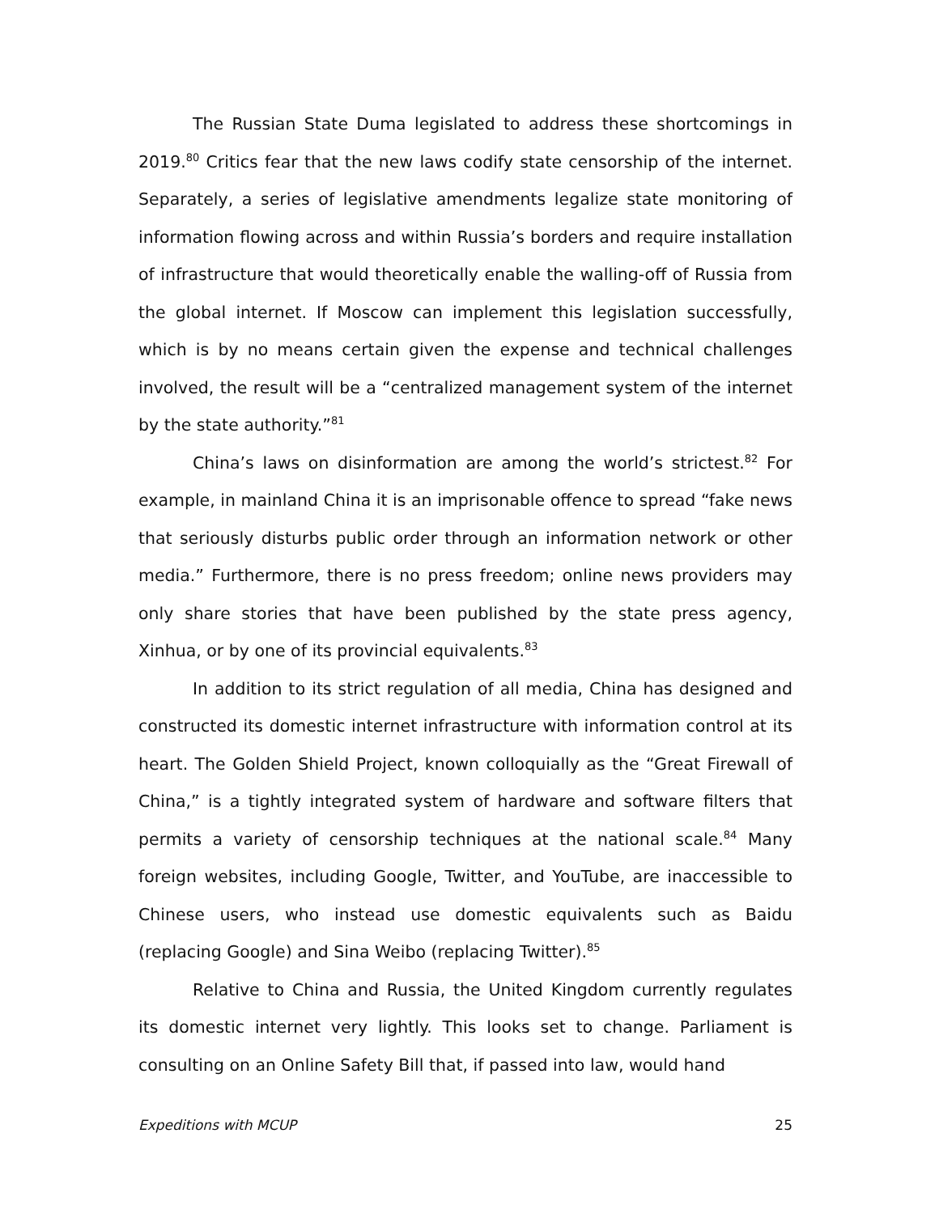The Russian State Duma legislated to address these shortcomings in 2019.<sup>80</sup> Critics fear that the new laws codify state censorship of the internet. Separately, a series of legislative amendments legalize state monitoring of information flowing across and within Russia’s borders and require installation of infrastructure that would theoretically enable the walling-off of Russia from the global internet. If Moscow can implement this legislation successfully, which is by no means certain given the expense and technical challenges involved, the result will be a “centralized management system of the internet by the state authority.”<sup>81</sup>
China’s laws on disinformation are among the world’s strictest.<sup>82</sup> For example, in mainland China it is an imprisonable offence to spread “fake news that seriously disturbs public order through an information network or other media.” Furthermore, there is no press freedom; online news providers may only share stories that have been published by the state press agency, Xinhua, or by one of its provincial equivalents.<sup>83</sup>
In addition to its strict regulation of all media, China has designed and constructed its domestic internet infrastructure with information control at its heart. The Golden Shield Project, known colloquially as the “Great Firewall of China,” is a tightly integrated system of hardware and software filters that permits a variety of censorship techniques at the national scale.<sup>84</sup> Many foreign websites, including Google, Twitter, and YouTube, are inaccessible to Chinese users, who instead use domestic equivalents such as Baidu (replacing Google) and Sina Weibo (replacing Twitter).<sup>85</sup>
Relative to China and Russia, the United Kingdom currently regulates its domestic internet very lightly. This looks set to change. Parliament is consulting on an Online Safety Bill that, if passed into law, would hand
Expeditions with MCUP 25